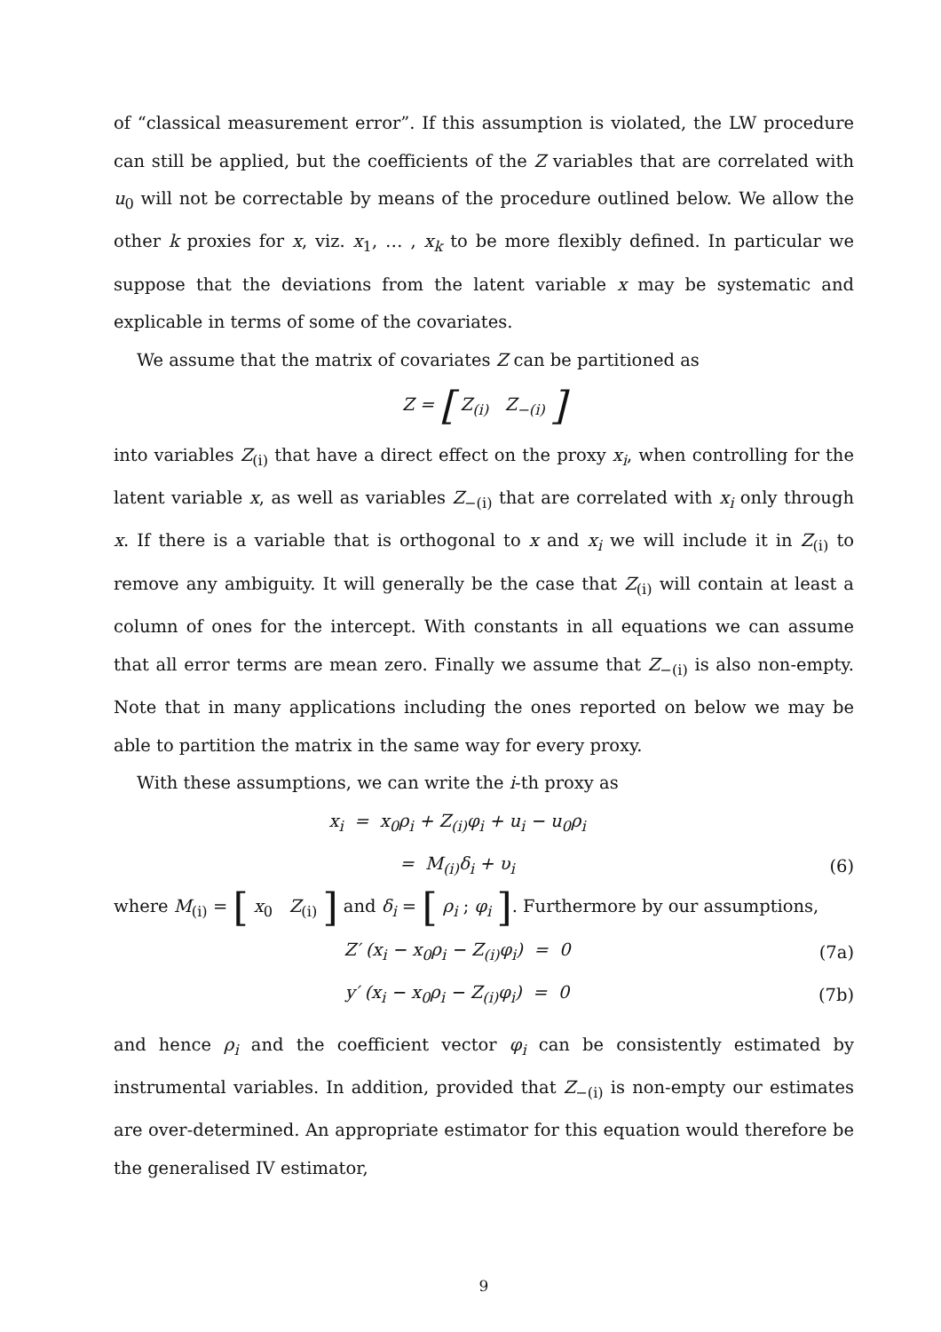of “classical measurement error”. If this assumption is violated, the LW procedure can still be applied, but the coefficients of the Z variables that are correlated with u<sub>0</sub> will not be correctable by means of the procedure outlined below. We allow the other k proxies for x, viz. x<sub>1</sub>, … , x<sub>k</sub> to be more flexibly defined. In particular we suppose that the deviations from the latent variable x may be systematic and explicable in terms of some of the covariates.
We assume that the matrix of covariates Z can be partitioned as
Z = [ Z<sub>(i)</sub> Z<sub>−(i)</sub> ]
into variables Z<sub>(i)</sub> that have a direct effect on the proxy x<sub>i</sub>, when controlling for the latent variable x, as well as variables Z<sub>−(i)</sub> that are correlated with x<sub>i</sub> only through x. If there is a variable that is orthogonal to x and x<sub>i</sub> we will include it in Z<sub>(i)</sub> to remove any ambiguity. It will generally be the case that Z<sub>(i)</sub> will contain at least a column of ones for the intercept. With constants in all equations we can assume that all error terms are mean zero. Finally we assume that Z<sub>−(i)</sub> is also non-empty. Note that in many applications including the ones reported on below we may be able to partition the matrix in the same way for every proxy.
With these assumptions, we can write the i-th proxy as
x<sub>i</sub> = x<sub>0</sub>ρ<sub>i</sub> + Z<sub>(i)</sub>φ<sub>i</sub> + u<sub>i</sub> − u<sub>0</sub>ρ<sub>i</sub>
= M<sub>(i)</sub>δ<sub>i</sub> + υ<sub>i</sub> (6)
where M<sub>(i)</sub> = [ x<sub>0</sub> Z<sub>(i)</sub> ] and δ<sub>i</sub> = [ ρ<sub>i</sub> ; φ<sub>i</sub> ]. Furthermore by our assumptions,
Z′ (x<sub>i</sub> − x<sub>0</sub>ρ<sub>i</sub> − Z<sub>(i)</sub>φ<sub>i</sub>) = 0 (7a)
y′ (x<sub>i</sub> − x<sub>0</sub>ρ<sub>i</sub> − Z<sub>(i)</sub>φ<sub>i</sub>) = 0 (7b)
and hence ρ<sub>i</sub> and the coefficient vector φ<sub>i</sub> can be consistently estimated by instrumental variables. In addition, provided that Z<sub>−(i)</sub> is non-empty our estimates are over-determined. An appropriate estimator for this equation would therefore be the generalised IV estimator,
9